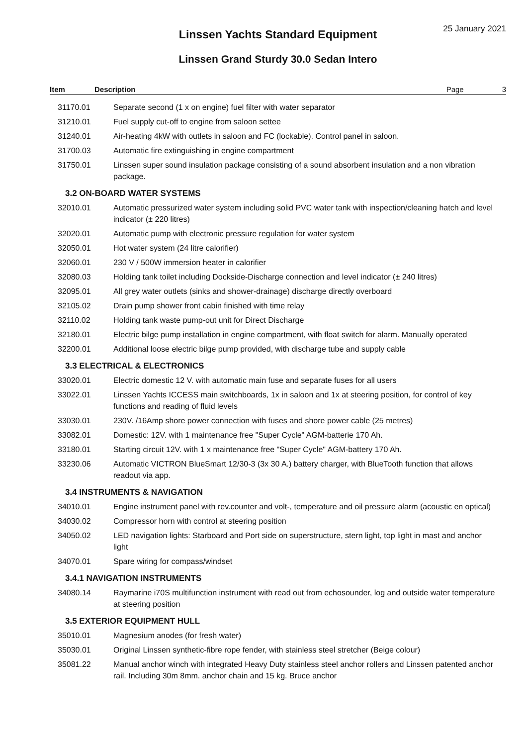25 January 2021
Linssen Yachts Standard Equipment
Linssen Grand Sturdy 30.0 Sedan Intero
Item Description Page 3
| 31170.01 | Separate second (1 x on engine) fuel filter with water separator |
| 31210.01 | Fuel supply cut-off to engine from saloon settee |
| 31240.01 | Air-heating 4kW with outlets in saloon and FC (lockable). Control panel in saloon. |
| 31700.03 | Automatic fire extinguishing in engine compartment |
| 31750.01 | Linssen super sound insulation package consisting of a sound absorbent insulation and a non vibration package. |
| 3.2 ON-BOARD WATER SYSTEMS | |
| 32010.01 | Automatic pressurized water system including solid PVC water tank with inspection/cleaning hatch and level indicator (± 220 litres) |
| 32020.01 | Automatic pump with electronic pressure regulation for water system |
| 32050.01 | Hot water system (24 litre calorifier) |
| 32060.01 | 230 V / 500W immersion heater in calorifier |
| 32080.03 | Holding tank toilet including Dockside-Discharge connection and level indicator (± 240 litres) |
| 32095.01 | All grey water outlets (sinks and shower-drainage) discharge directly overboard |
| 32105.02 | Drain pump shower front cabin finished with time relay |
| 32110.02 | Holding tank waste pump-out unit for Direct Discharge |
| 32180.01 | Electric bilge pump installation in engine compartment, with float switch for alarm. Manually operated |
| 32200.01 | Additional loose electric bilge pump provided, with discharge tube and supply cable |
| 3.3 ELECTRICAL & ELECTRONICS | |
| 33020.01 | Electric domestic 12 V. with automatic main fuse and separate fuses for all users |
| 33022.01 | Linssen Yachts ICCESS main switchboards, 1x in saloon and 1x at steering position, for control of key functions and reading of fluid levels |
| 33030.01 | 230V. /16Amp shore power connection with fuses and shore power cable (25 metres) |
| 33082.01 | Domestic: 12V. with 1 maintenance free "Super Cycle" AGM-batterie 170 Ah. |
| 33180.01 | Starting circuit 12V. with 1 x maintenance free "Super Cycle" AGM-battery 170 Ah. |
| 33230.06 | Automatic VICTRON BlueSmart 12/30-3 (3x 30 A.) battery charger, with BlueTooth function that allows readout via app. |
| 3.4 INSTRUMENTS & NAVIGATION | |
| 34010.01 | Engine instrument panel with rev.counter and volt-, temperature and oil pressure alarm (acoustic en optical) |
| 34030.02 | Compressor horn with control at steering position |
| 34050.02 | LED navigation lights: Starboard and Port side on superstructure, stern light, top light in mast and anchor light |
| 34070.01 | Spare wiring for compass/windset |
| 3.4.1 NAVIGATION INSTRUMENTS | |
| 34080.14 | Raymarine i70S multifunction instrument with read out from echosounder, log and outside water temperature at steering position |
| 3.5 EXTERIOR EQUIPMENT HULL | |
| 35010.01 | Magnesium anodes (for fresh water) |
| 35030.01 | Original Linssen synthetic-fibre rope fender, with stainless steel stretcher (Beige colour) |
| 35081.22 | Manual anchor winch with integrated Heavy Duty stainless steel anchor rollers and Linssen patented anchor rail. Including 30m 8mm. anchor chain and 15 kg. Bruce anchor |